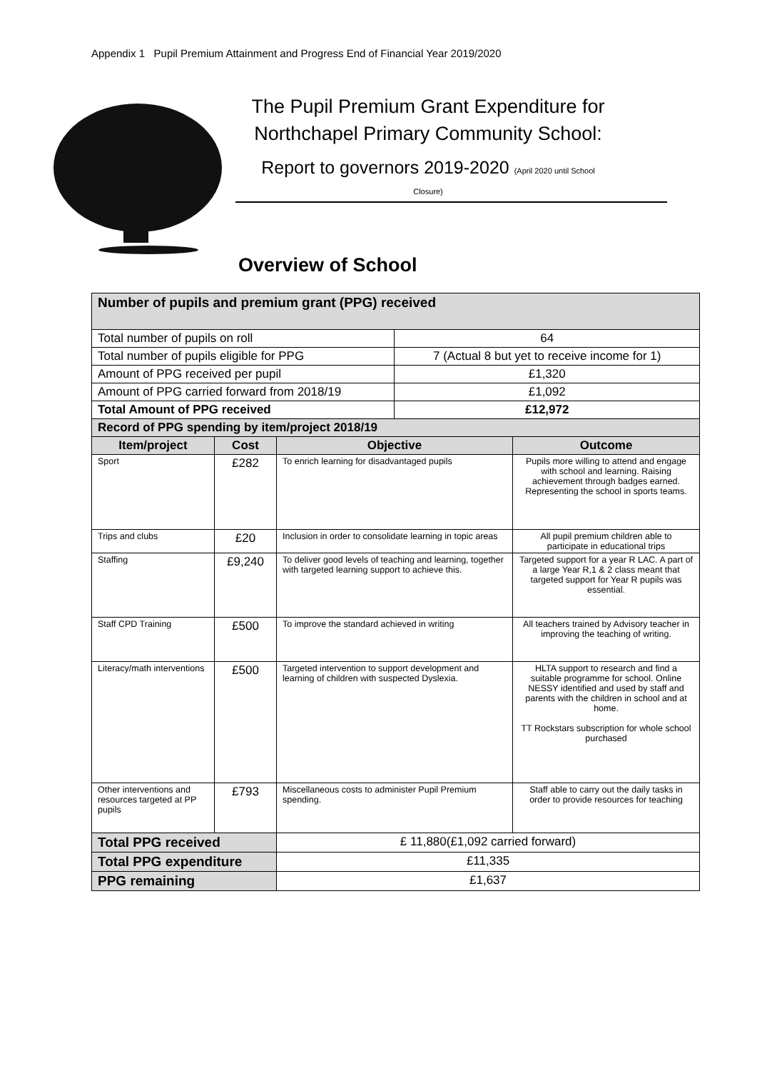Appendix 1 Pupil Premium Attainment and Progress End of Financial Year 2019/2020
The Pupil Premium Grant Expenditure for
Northchapel Primary Community School:
Report to governors 2019-2020 (April 2020 until School
Closure)
Overview of School
| Number of pupils and premium grant (PPG) received | | | | |
| --- | --- | --- | --- | --- |
| Total number of pupils on roll | | | 64 | |
| Total number of pupils eligible for PPG | | | 7 (Actual 8 but yet to receive income for 1) | |
| Amount of PPG received per pupil | | | £1,320 | |
| Amount of PPG carried forward from 2018/19 | | | £1,092 | |
| Total Amount of PPG received | | | £12,972 | |
| Record of PPG spending by item/project 2018/19 | | | | |
| Item/project | Cost | Objective | | Outcome |
| Sport | £282 | To enrich learning for disadvantaged pupils | | Pupils more willing to attend and engage with school and learning. Raising achievement through badges earned. Representing the school in sports teams. |
| Trips and clubs | £20 | Inclusion in order to consolidate learning in topic areas | | All pupil premium children able to participate in educational trips |
| Staffing | £9,240 | To deliver good levels of teaching and learning, together with targeted learning support to achieve this. | | Targeted support for a year R LAC. A part of a large Year R,1 & 2 class meant that targeted support for Year R pupils was essential. |
| Staff CPD Training | £500 | To improve the standard achieved in writing | | All teachers trained by Advisory teacher in improving the teaching of writing. |
| Literacy/math interventions | £500 | Targeted intervention to support development and learning of children with suspected Dyslexia. | | HLTA support to research and find a suitable programme for school. Online NESSY identified and used by staff and parents with the children in school and at home. TT Rockstars subscription for whole school purchased |
| Other interventions and resources targeted at PP pupils | £793 | Miscellaneous costs to administer Pupil Premium spending. | | Staff able to carry out the daily tasks in order to provide resources for teaching |
| Total PPG received | | £ 11,880(£1,092 carried forward) | | |
| Total PPG expenditure | | £11,335 | | |
| PPG remaining | | £1,637 | | |